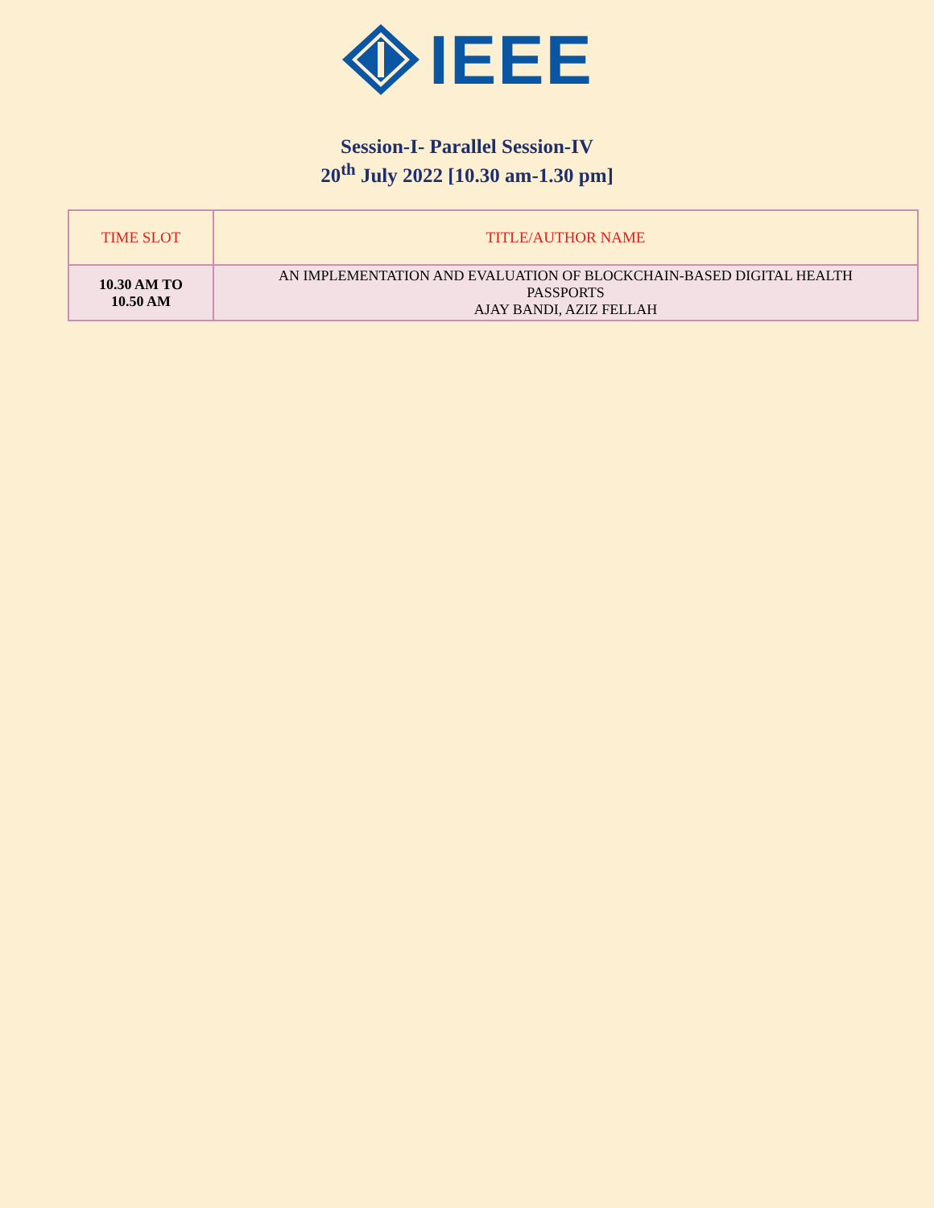IEEE
Session-I- Parallel Session-IV
20<sup>th</sup> July 2022 [10.30 am-1.30 pm]
| TIME SLOT | TITLE/AUTHOR NAME |
| --- | --- |
| 10.30 AM TO 10.50 AM | AN IMPLEMENTATION AND EVALUATION OF BLOCKCHAIN-BASED DIGITAL HEALTH PASSPORTS AJAY BANDI, AZIZ FELLAH |